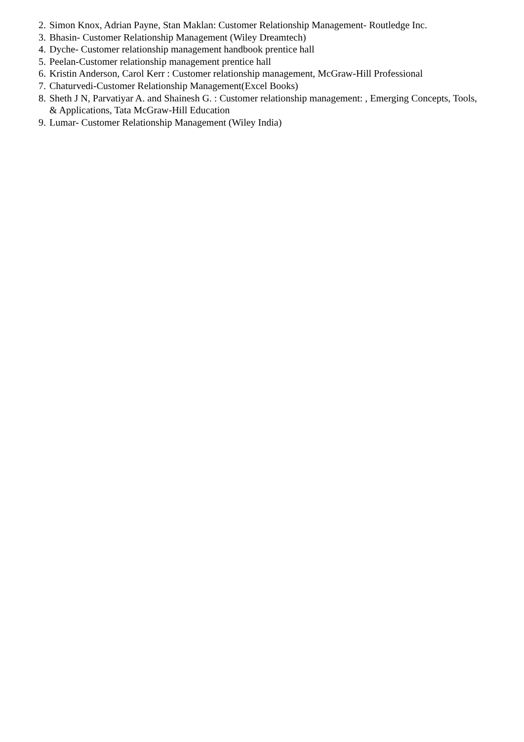2. Simon Knox, Adrian Payne, Stan Maklan: Customer Relationship Management- Routledge Inc.
3. Bhasin- Customer Relationship Management (Wiley Dreamtech)
4. Dyche- Customer relationship management handbook prentice hall
5. Peelan-Customer relationship management prentice hall
6. Kristin Anderson, Carol Kerr : Customer relationship management, McGraw-Hill Professional
7. Chaturvedi-Customer Relationship Management(Excel Books)
8. Sheth J N, Parvatiyar A. and Shainesh G. : Customer relationship management: , Emerging Concepts, Tools, & Applications, Tata McGraw-Hill Education
9. Lumar- Customer Relationship Management (Wiley India)